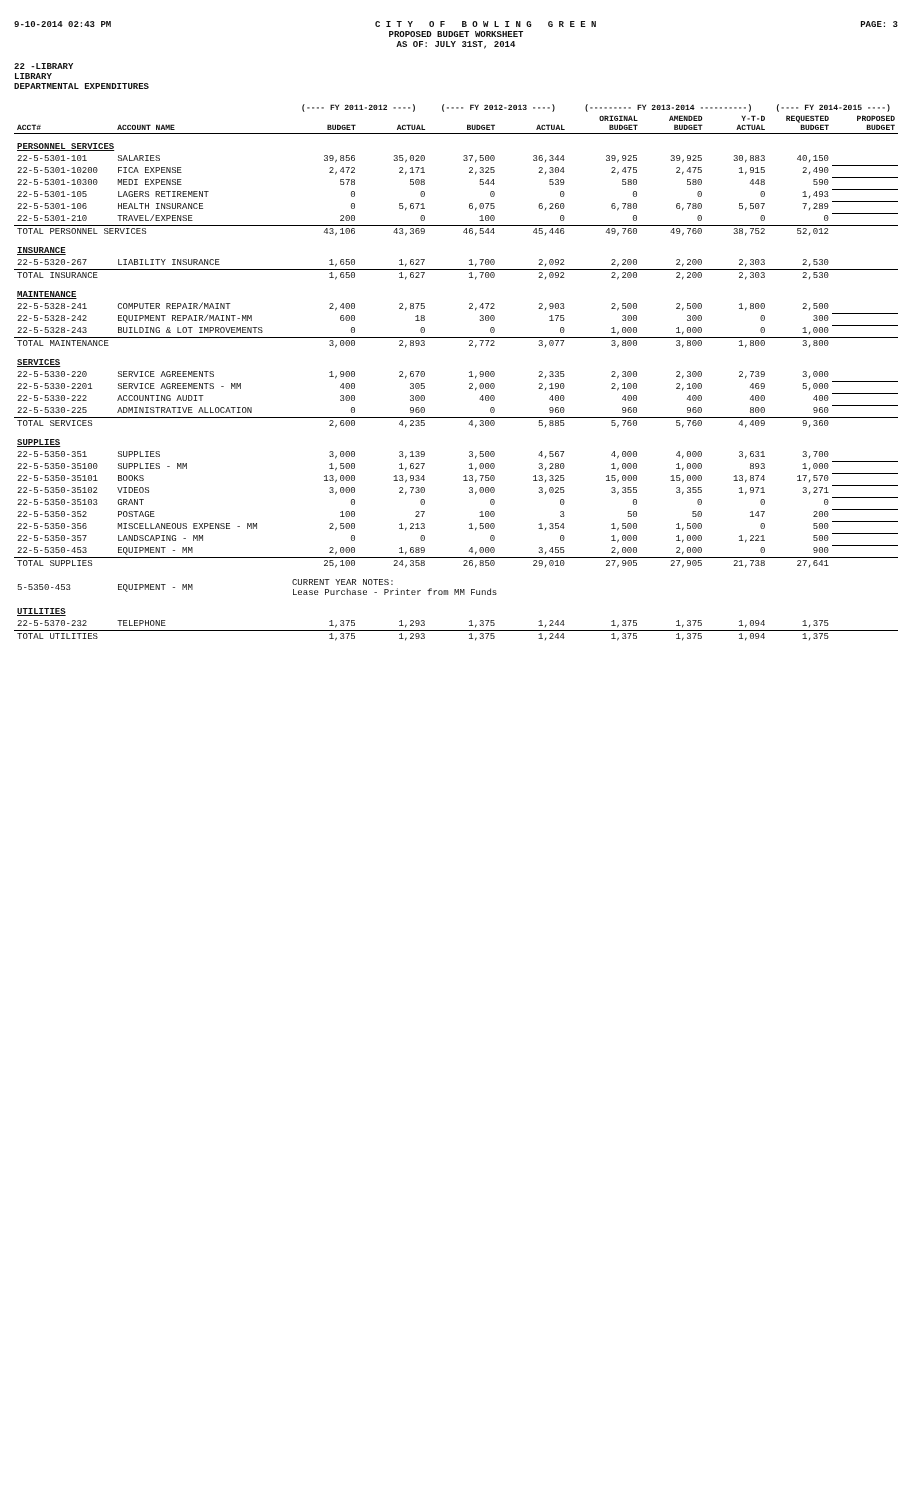9-10-2014 02:43 PM C I T Y O F B O W L I N G G R E E N PAGE: 3
PROPOSED BUDGET WORKSHEET
AS OF: JULY 31ST, 2014
22 -LIBRARY
LIBRARY
DEPARTMENTAL EXPENDITURES
| | | (---- FY 2011-2012 ----) | | (---- FY 2012-2013 ----) | | (--------- FY 2013-2014 ----------) | | | (---- FY 2014-2015 ----) | |
| --- | --- | --- | --- | --- | --- | --- | --- | --- | --- | --- |
| ACCT# | ACCOUNT NAME | BUDGET | ACTUAL | BUDGET | ACTUAL | ORIGINAL BUDGET | AMENDED BUDGET | Y-T-D ACTUAL | REQUESTED BUDGET | PROPOSED BUDGET |
| PERSONNEL SERVICES | | | | | | | | | | |
| 22-5-5301-101 | SALARIES | 39,856 | 35,020 | 37,500 | 36,344 | 39,925 | 39,925 | 30,883 | 40,150 | |
| 22-5-5301-10200 | FICA EXPENSE | 2,472 | 2,171 | 2,325 | 2,304 | 2,475 | 2,475 | 1,915 | 2,490 | |
| 22-5-5301-10300 | MEDI EXPENSE | 578 | 508 | 544 | 539 | 580 | 580 | 448 | 590 | |
| 22-5-5301-105 | LAGERS RETIREMENT | 0 | 0 | 0 | 0 | 0 | 0 | 0 | 1,493 | |
| 22-5-5301-106 | HEALTH INSURANCE | 0 | 5,671 | 6,075 | 6,260 | 6,780 | 6,780 | 5,507 | 7,289 | |
| 22-5-5301-210 | TRAVEL/EXPENSE | 200 | 0 | 100 | 0 | 0 | 0 | 0 | 0 | |
| TOTAL PERSONNEL SERVICES | | 43,106 | 43,369 | 46,544 | 45,446 | 49,760 | 49,760 | 38,752 | 52,012 | |
| INSURANCE | | | | | | | | | | |
| 22-5-5320-267 | LIABILITY INSURANCE | 1,650 | 1,627 | 1,700 | 2,092 | 2,200 | 2,200 | 2,303 | 2,530 | |
| TOTAL INSURANCE | | 1,650 | 1,627 | 1,700 | 2,092 | 2,200 | 2,200 | 2,303 | 2,530 | |
| MAINTENANCE | | | | | | | | | | |
| 22-5-5328-241 | COMPUTER REPAIR/MAINT | 2,400 | 2,875 | 2,472 | 2,903 | 2,500 | 2,500 | 1,800 | 2,500 | |
| 22-5-5328-242 | EQUIPMENT REPAIR/MAINT-MM | 600 | 18 | 300 | 175 | 300 | 300 | 0 | 300 | |
| 22-5-5328-243 | BUILDING & LOT IMPROVEMENTS | 0 | 0 | 0 | 0 | 1,000 | 1,000 | 0 | 1,000 | |
| TOTAL MAINTENANCE | | 3,000 | 2,893 | 2,772 | 3,077 | 3,800 | 3,800 | 1,800 | 3,800 | |
| SERVICES | | | | | | | | | | |
| 22-5-5330-220 | SERVICE AGREEMENTS | 1,900 | 2,670 | 1,900 | 2,335 | 2,300 | 2,300 | 2,739 | 3,000 | |
| 22-5-5330-2201 | SERVICE AGREEMENTS - MM | 400 | 305 | 2,000 | 2,190 | 2,100 | 2,100 | 469 | 5,000 | |
| 22-5-5330-222 | ACCOUNTING AUDIT | 300 | 300 | 400 | 400 | 400 | 400 | 400 | 400 | |
| 22-5-5330-225 | ADMINISTRATIVE ALLOCATION | 0 | 960 | 0 | 960 | 960 | 960 | 800 | 960 | |
| TOTAL SERVICES | | 2,600 | 4,235 | 4,300 | 5,885 | 5,760 | 5,760 | 4,409 | 9,360 | |
| SUPPLIES | | | | | | | | | | |
| 22-5-5350-351 | SUPPLIES | 3,000 | 3,139 | 3,500 | 4,567 | 4,000 | 4,000 | 3,631 | 3,700 | |
| 22-5-5350-35100 | SUPPLIES - MM | 1,500 | 1,627 | 1,000 | 3,280 | 1,000 | 1,000 | 893 | 1,000 | |
| 22-5-5350-35101 | BOOKS | 13,000 | 13,934 | 13,750 | 13,325 | 15,000 | 15,000 | 13,874 | 17,570 | |
| 22-5-5350-35102 | VIDEOS | 3,000 | 2,730 | 3,000 | 3,025 | 3,355 | 3,355 | 1,971 | 3,271 | |
| 22-5-5350-35103 | GRANT | 0 | 0 | 0 | 0 | 0 | 0 | 0 | 0 | |
| 22-5-5350-352 | POSTAGE | 100 | 27 | 100 | 3 | 50 | 50 | 147 | 200 | |
| 22-5-5350-356 | MISCELLANEOUS EXPENSE - MM | 2,500 | 1,213 | 1,500 | 1,354 | 1,500 | 1,500 | 0 | 500 | |
| 22-5-5350-357 | LANDSCAPING - MM | 0 | 0 | 0 | 0 | 1,000 | 1,000 | 1,221 | 500 | |
| 22-5-5350-453 | EQUIPMENT - MM | 2,000 | 1,689 | 4,000 | 3,455 | 2,000 | 2,000 | 0 | 900 | |
| TOTAL SUPPLIES | | 25,100 | 24,358 | 26,850 | 29,010 | 27,905 | 27,905 | 21,738 | 27,641 | |
| 5-5350-453 | EQUIPMENT - MM | CURRENT YEAR NOTES: Lease Purchase - Printer from MM Funds | | | | | | | | |
| UTILITIES | | | | | | | | | | |
| 22-5-5370-232 | TELEPHONE | 1,375 | 1,293 | 1,375 | 1,244 | 1,375 | 1,375 | 1,094 | 1,375 | |
| TOTAL UTILITIES | | 1,375 | 1,293 | 1,375 | 1,244 | 1,375 | 1,375 | 1,094 | 1,375 | |